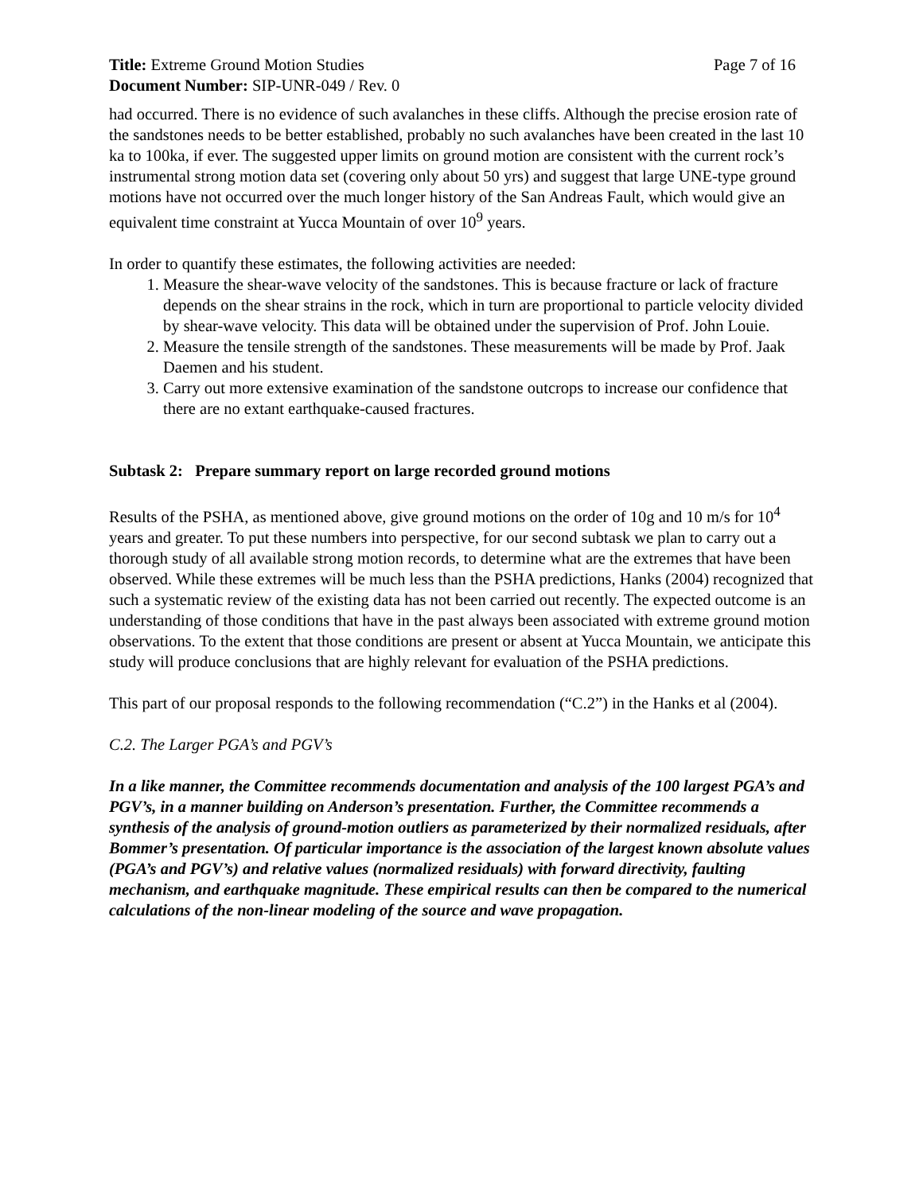Title: Extreme Ground Motion Studies Page 7 of 16
Document Number: SIP-UNR-049 / Rev. 0
had occurred. There is no evidence of such avalanches in these cliffs. Although the precise erosion rate of the sandstones needs to be better established, probably no such avalanches have been created in the last 10 ka to 100ka, if ever. The suggested upper limits on ground motion are consistent with the current rock’s instrumental strong motion data set (covering only about 50 yrs) and suggest that large UNE-type ground motions have not occurred over the much longer history of the San Andreas Fault, which would give an equivalent time constraint at Yucca Mountain of over 10<sup>9</sup> years.
In order to quantify these estimates, the following activities are needed:
1. Measure the shear-wave velocity of the sandstones. This is because fracture or lack of fracture depends on the shear strains in the rock, which in turn are proportional to particle velocity divided by shear-wave velocity. This data will be obtained under the supervision of Prof. John Louie.
2. Measure the tensile strength of the sandstones. These measurements will be made by Prof. Jaak Daemen and his student.
3. Carry out more extensive examination of the sandstone outcrops to increase our confidence that there are no extant earthquake-caused fractures.
Subtask 2: Prepare summary report on large recorded ground motions
Results of the PSHA, as mentioned above, give ground motions on the order of 10g and 10 m/s for 10<sup>4</sup> years and greater. To put these numbers into perspective, for our second subtask we plan to carry out a thorough study of all available strong motion records, to determine what are the extremes that have been observed. While these extremes will be much less than the PSHA predictions, Hanks (2004) recognized that such a systematic review of the existing data has not been carried out recently. The expected outcome is an understanding of those conditions that have in the past always been associated with extreme ground motion observations. To the extent that those conditions are present or absent at Yucca Mountain, we anticipate this study will produce conclusions that are highly relevant for evaluation of the PSHA predictions.
This part of our proposal responds to the following recommendation (“C.2”) in the Hanks et al (2004).
C.2. The Larger PGA’s and PGV’s
In a like manner, the Committee recommends documentation and analysis of the 100 largest PGA’s and PGV’s, in a manner building on Anderson’s presentation. Further, the Committee recommends a synthesis of the analysis of ground-motion outliers as parameterized by their normalized residuals, after Bommer’s presentation. Of particular importance is the association of the largest known absolute values (PGA’s and PGV’s) and relative values (normalized residuals) with forward directivity, faulting mechanism, and earthquake magnitude. These empirical results can then be compared to the numerical calculations of the non-linear modeling of the source and wave propagation.